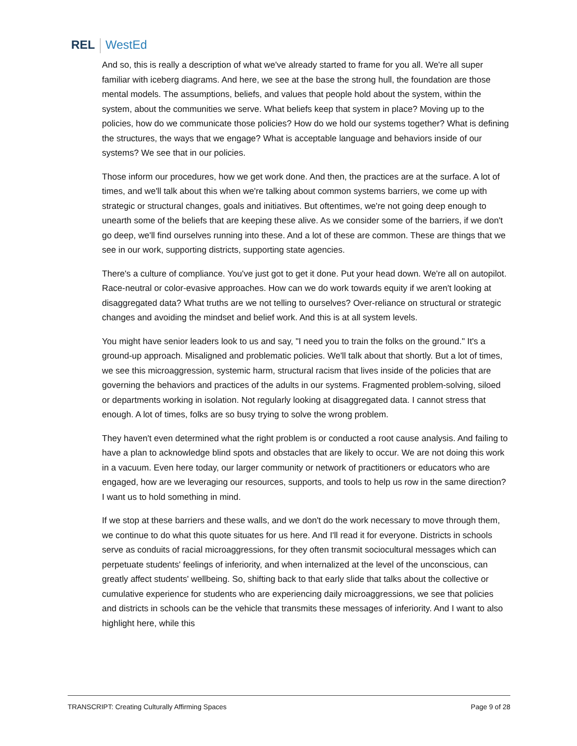REL WestEd
And so, this is really a description of what we've already started to frame for you all. We're all super familiar with iceberg diagrams. And here, we see at the base the strong hull, the foundation are those mental models. The assumptions, beliefs, and values that people hold about the system, within the system, about the communities we serve. What beliefs keep that system in place? Moving up to the policies, how do we communicate those policies? How do we hold our systems together? What is defining the structures, the ways that we engage? What is acceptable language and behaviors inside of our systems? We see that in our policies.
Those inform our procedures, how we get work done. And then, the practices are at the surface. A lot of times, and we'll talk about this when we're talking about common systems barriers, we come up with strategic or structural changes, goals and initiatives. But oftentimes, we're not going deep enough to unearth some of the beliefs that are keeping these alive. As we consider some of the barriers, if we don't go deep, we'll find ourselves running into these. And a lot of these are common. These are things that we see in our work, supporting districts, supporting state agencies.
There's a culture of compliance. You've just got to get it done. Put your head down. We're all on autopilot. Race-neutral or color-evasive approaches. How can we do work towards equity if we aren't looking at disaggregated data? What truths are we not telling to ourselves? Over-reliance on structural or strategic changes and avoiding the mindset and belief work. And this is at all system levels.
You might have senior leaders look to us and say, "I need you to train the folks on the ground." It's a ground-up approach. Misaligned and problematic policies. We'll talk about that shortly. But a lot of times, we see this microaggression, systemic harm, structural racism that lives inside of the policies that are governing the behaviors and practices of the adults in our systems. Fragmented problem-solving, siloed or departments working in isolation. Not regularly looking at disaggregated data. I cannot stress that enough. A lot of times, folks are so busy trying to solve the wrong problem.
They haven't even determined what the right problem is or conducted a root cause analysis. And failing to have a plan to acknowledge blind spots and obstacles that are likely to occur. We are not doing this work in a vacuum. Even here today, our larger community or network of practitioners or educators who are engaged, how are we leveraging our resources, supports, and tools to help us row in the same direction? I want us to hold something in mind.
If we stop at these barriers and these walls, and we don't do the work necessary to move through them, we continue to do what this quote situates for us here. And I'll read it for everyone. Districts in schools serve as conduits of racial microaggressions, for they often transmit sociocultural messages which can perpetuate students' feelings of inferiority, and when internalized at the level of the unconscious, can greatly affect students' wellbeing. So, shifting back to that early slide that talks about the collective or cumulative experience for students who are experiencing daily microaggressions, we see that policies and districts in schools can be the vehicle that transmits these messages of inferiority. And I want to also highlight here, while this
TRANSCRIPT: Creating Culturally Affirming Spaces Page 9 of 28